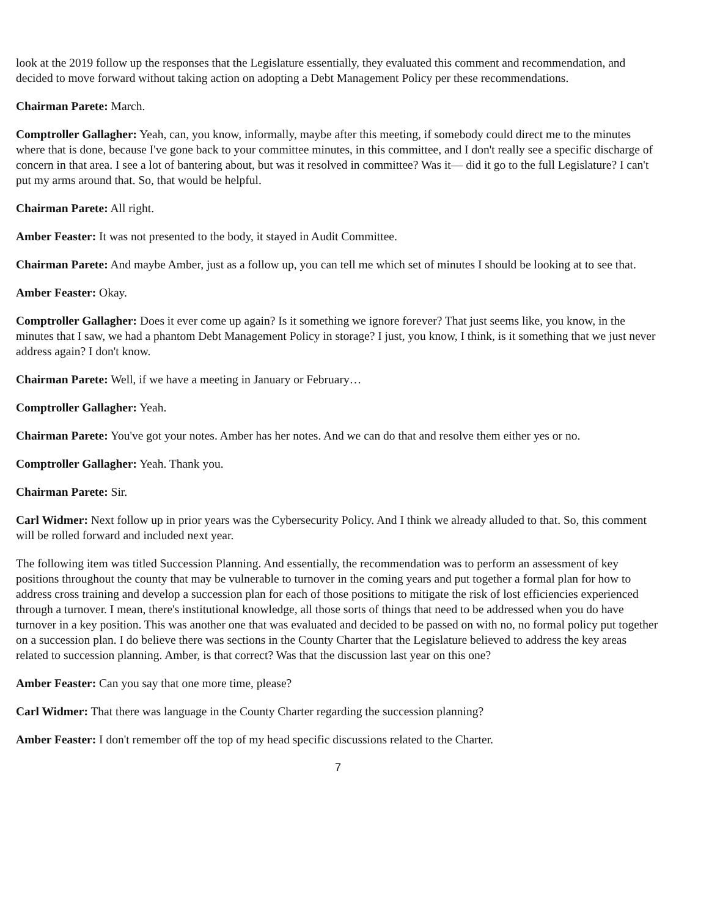look at the 2019 follow up the responses that the Legislature essentially, they evaluated this comment and recommendation, and decided to move forward without taking action on adopting a Debt Management Policy per these recommendations.
Chairman Parete: March.
Comptroller Gallagher: Yeah, can, you know, informally, maybe after this meeting, if somebody could direct me to the minutes where that is done, because I've gone back to your committee minutes, in this committee, and I don't really see a specific discharge of concern in that area. I see a lot of bantering about, but was it resolved in committee? Was it— did it go to the full Legislature? I can't put my arms around that. So, that would be helpful.
Chairman Parete: All right.
Amber Feaster: It was not presented to the body, it stayed in Audit Committee.
Chairman Parete: And maybe Amber, just as a follow up, you can tell me which set of minutes I should be looking at to see that.
Amber Feaster: Okay.
Comptroller Gallagher: Does it ever come up again? Is it something we ignore forever? That just seems like, you know, in the minutes that I saw, we had a phantom Debt Management Policy in storage? I just, you know, I think, is it something that we just never address again? I don't know.
Chairman Parete: Well, if we have a meeting in January or February…
Comptroller Gallagher: Yeah.
Chairman Parete: You've got your notes. Amber has her notes. And we can do that and resolve them either yes or no.
Comptroller Gallagher: Yeah. Thank you.
Chairman Parete: Sir.
Carl Widmer: Next follow up in prior years was the Cybersecurity Policy. And I think we already alluded to that. So, this comment will be rolled forward and included next year.
The following item was titled Succession Planning. And essentially, the recommendation was to perform an assessment of key positions throughout the county that may be vulnerable to turnover in the coming years and put together a formal plan for how to address cross training and develop a succession plan for each of those positions to mitigate the risk of lost efficiencies experienced through a turnover. I mean, there's institutional knowledge, all those sorts of things that need to be addressed when you do have turnover in a key position. This was another one that was evaluated and decided to be passed on with no, no formal policy put together on a succession plan. I do believe there was sections in the County Charter that the Legislature believed to address the key areas related to succession planning. Amber, is that correct? Was that the discussion last year on this one?
Amber Feaster: Can you say that one more time, please?
Carl Widmer: That there was language in the County Charter regarding the succession planning?
Amber Feaster: I don't remember off the top of my head specific discussions related to the Charter.
7